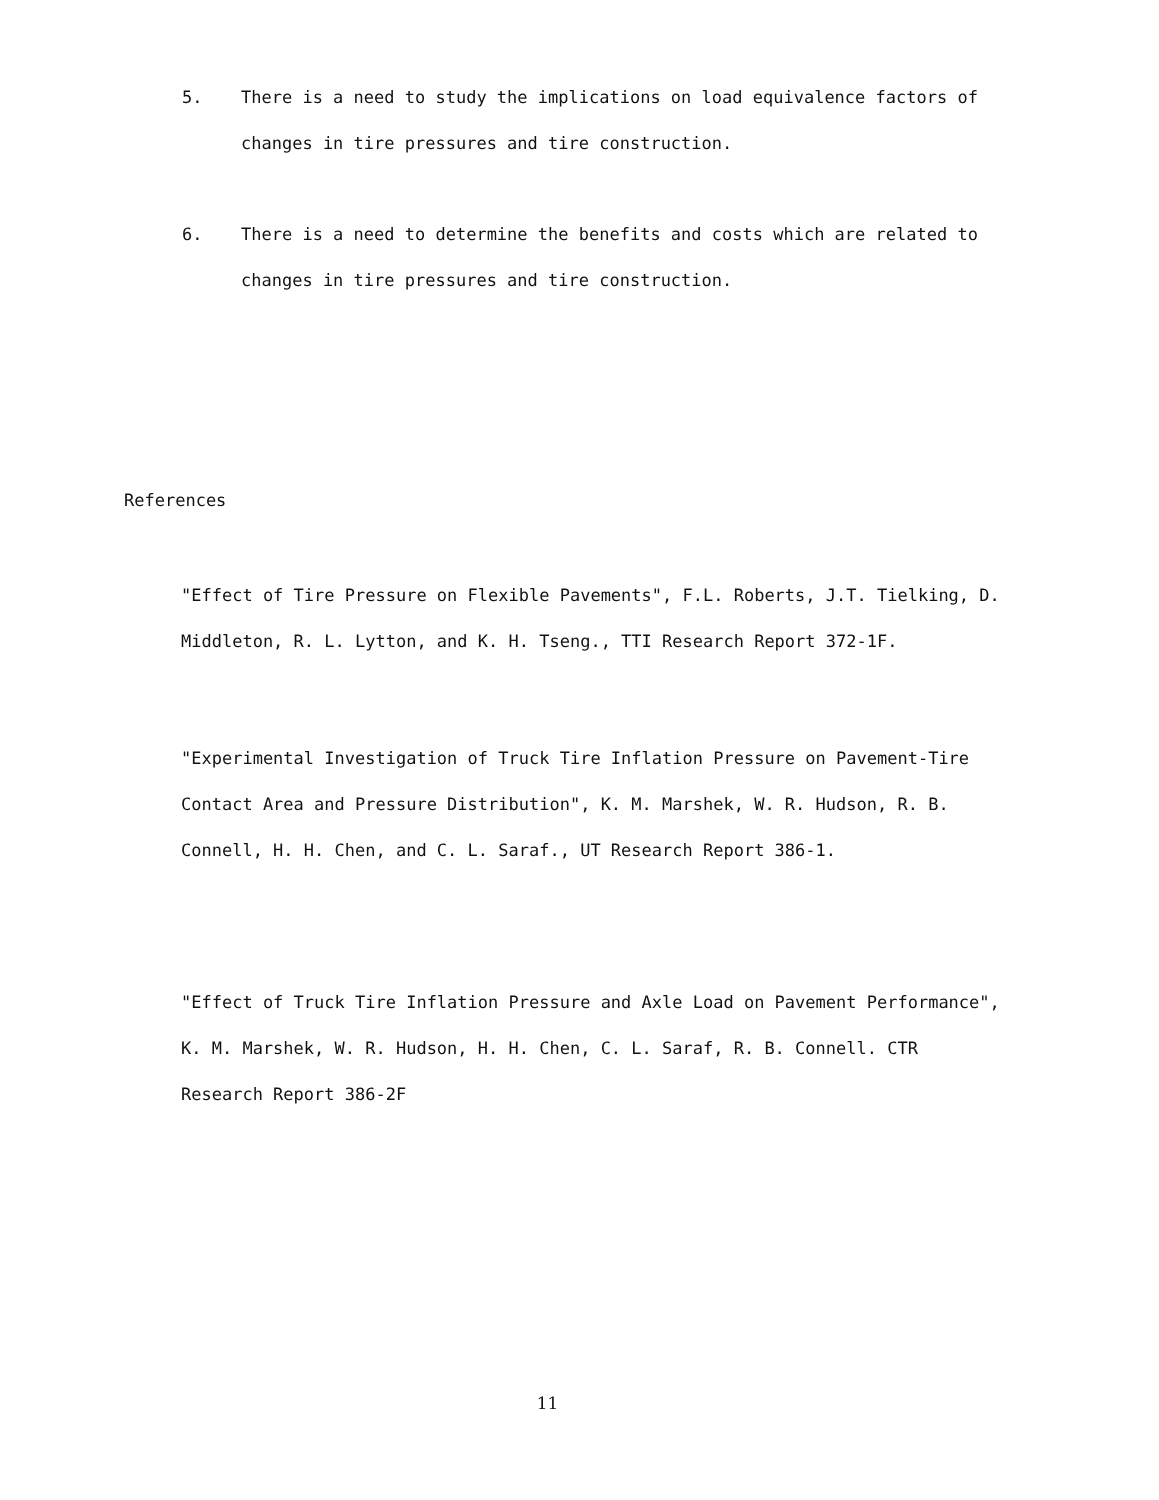5. There is a need to study the implications on load equivalence factors of changes in tire pressures and tire construction.
6. There is a need to determine the benefits and costs which are related to changes in tire pressures and tire construction.
References
"Effect of Tire Pressure on Flexible Pavements", F.L. Roberts, J.T. Tielking, D. Middleton, R. L. Lytton, and K. H. Tseng., TTI Research Report 372-1F.
"Experimental Investigation of Truck Tire Inflation Pressure on Pavement-Tire Contact Area and Pressure Distribution", K. M. Marshek, W. R. Hudson, R. B. Connell, H. H. Chen, and C. L. Saraf., UT Research Report 386-1.
"Effect of Truck Tire Inflation Pressure and Axle Load on Pavement Performance", K. M. Marshek, W. R. Hudson, H. H. Chen, C. L. Saraf, R. B. Connell. CTR Research Report 386-2F
11